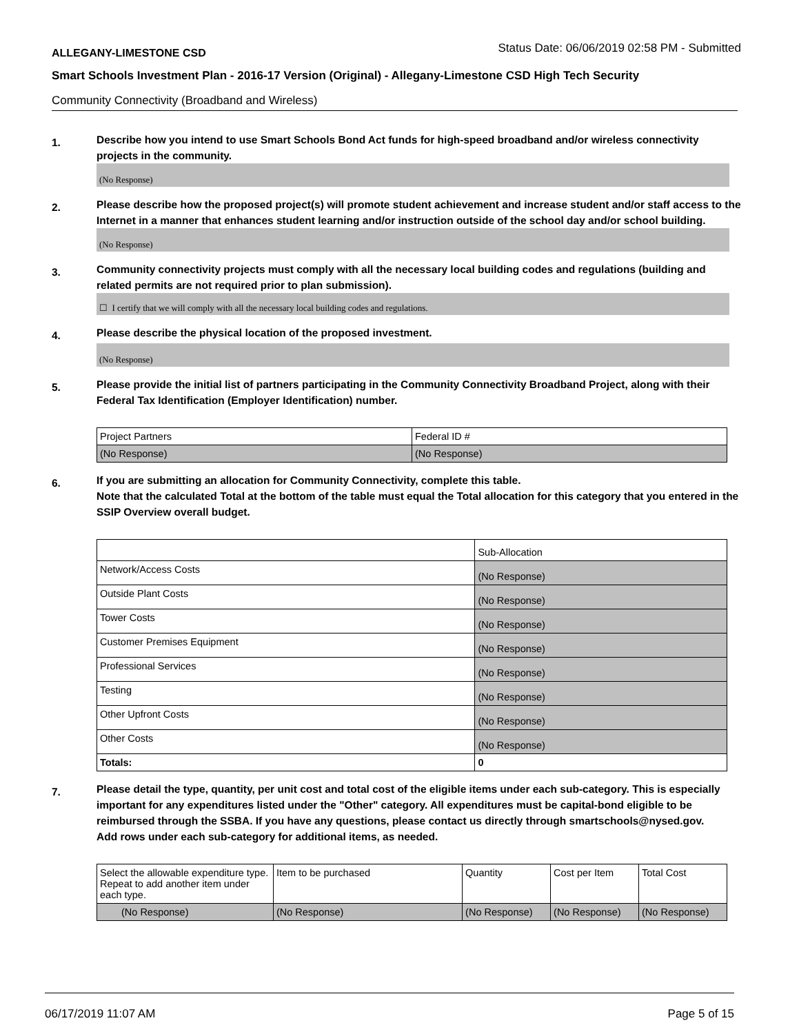ALLEGANY-LIMESTONE CSD Status Date: 06/06/2019 02:58 PM - Submitted
Smart Schools Investment Plan - 2016-17 Version (Original) - Allegany-Limestone CSD High Tech Security
Community Connectivity (Broadband and Wireless)
1. Describe how you intend to use Smart Schools Bond Act funds for high-speed broadband and/or wireless connectivity projects in the community.
(No Response)
2. Please describe how the proposed project(s) will promote student achievement and increase student and/or staff access to the Internet in a manner that enhances student learning and/or instruction outside of the school day and/or school building.
(No Response)
3. Community connectivity projects must comply with all the necessary local building codes and regulations (building and related permits are not required prior to plan submission).
☐ I certify that we will comply with all the necessary local building codes and regulations.
4. Please describe the physical location of the proposed investment.
(No Response)
5. Please provide the initial list of partners participating in the Community Connectivity Broadband Project, along with their Federal Tax Identification (Employer Identification) number.
| Project Partners | Federal ID # |
| --- | --- |
| (No Response) | (No Response) |
6. If you are submitting an allocation for Community Connectivity, complete this table.
Note that the calculated Total at the bottom of the table must equal the Total allocation for this category that you entered in the SSIP Overview overall budget.
| | Sub-Allocation |
| --- | --- |
| Network/Access Costs | (No Response) |
| Outside Plant Costs | (No Response) |
| Tower Costs | (No Response) |
| Customer Premises Equipment | (No Response) |
| Professional Services | (No Response) |
| Testing | (No Response) |
| Other Upfront Costs | (No Response) |
| Other Costs | (No Response) |
| Totals: | 0 |
7. Please detail the type, quantity, per unit cost and total cost of the eligible items under each sub-category. This is especially important for any expenditures listed under the "Other" category. All expenditures must be capital-bond eligible to be reimbursed through the SSBA. If you have any questions, please contact us directly through smartschools@nysed.gov.
Add rows under each sub-category for additional items, as needed.
| Select the allowable expenditure type. Repeat to add another item under each type. | Item to be purchased | Quantity | Cost per Item | Total Cost |
| --- | --- | --- | --- | --- |
| (No Response) | (No Response) | (No Response) | (No Response) | (No Response) |
06/17/2019 11:07 AM Page 5 of 15